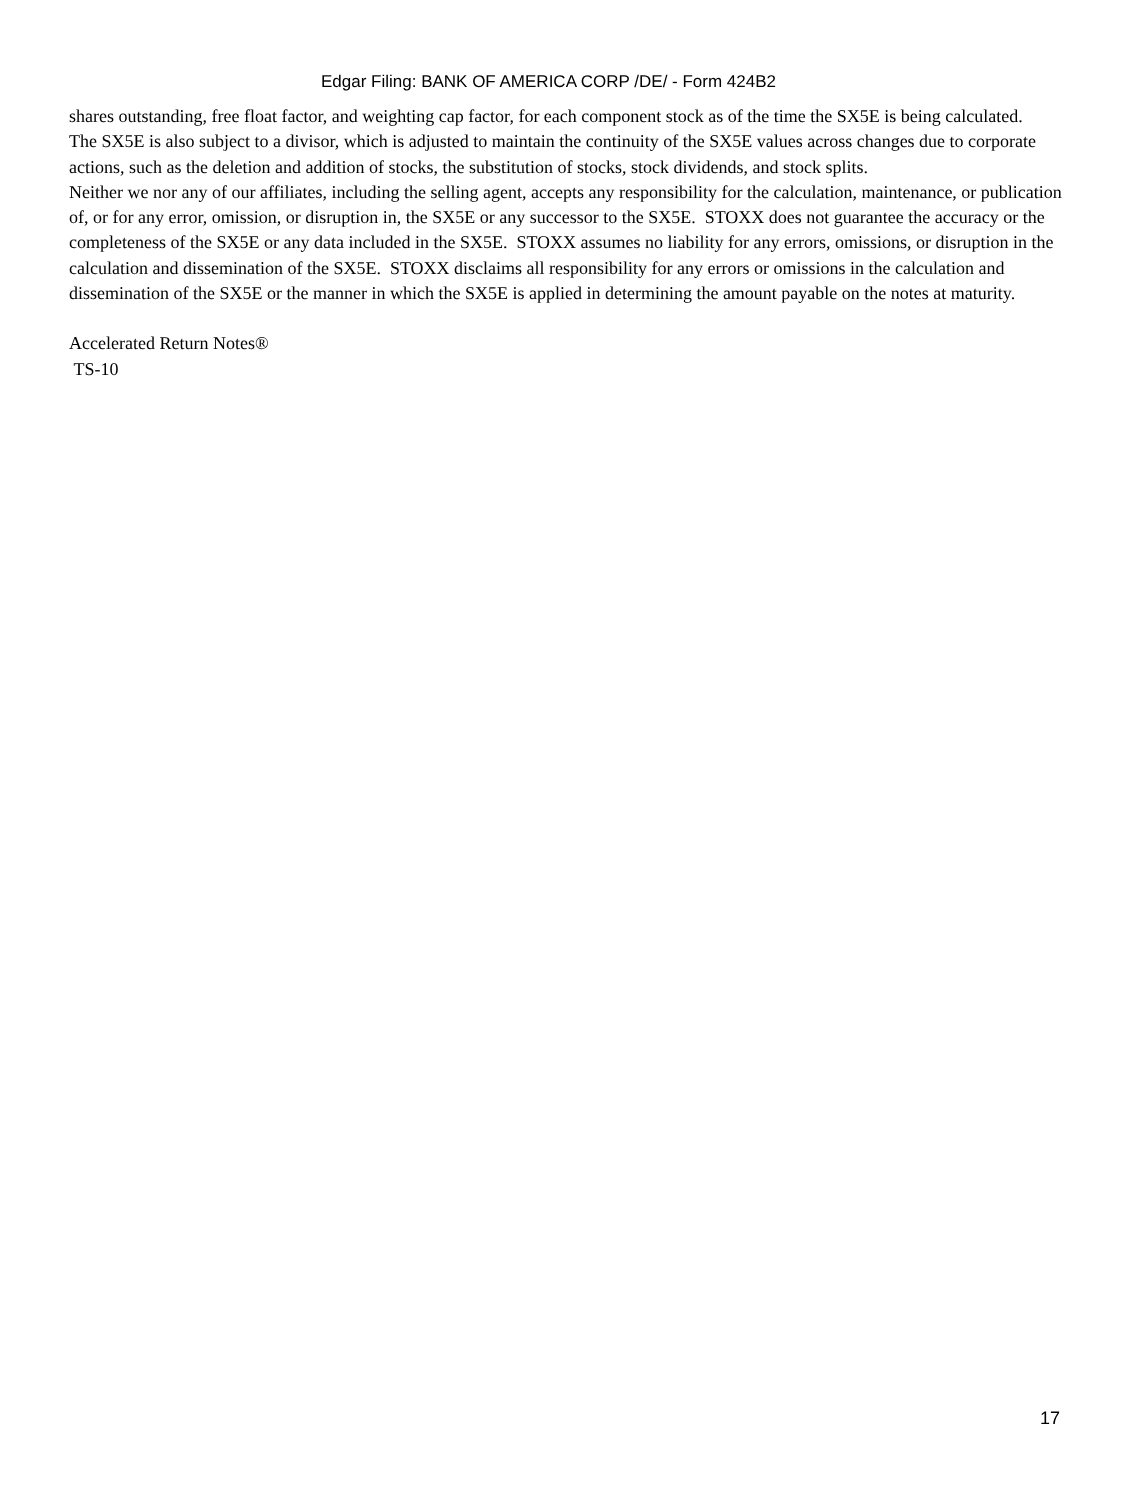Edgar Filing: BANK OF AMERICA CORP /DE/ - Form 424B2
shares outstanding, free float factor, and weighting cap factor, for each component stock as of the time the SX5E is being calculated.
The SX5E is also subject to a divisor, which is adjusted to maintain the continuity of the SX5E values across changes due to corporate actions, such as the deletion and addition of stocks, the substitution of stocks, stock dividends, and stock splits.
Neither we nor any of our affiliates, including the selling agent, accepts any responsibility for the calculation, maintenance, or publication of, or for any error, omission, or disruption in, the SX5E or any successor to the SX5E. STOXX does not guarantee the accuracy or the completeness of the SX5E or any data included in the SX5E. STOXX assumes no liability for any errors, omissions, or disruption in the calculation and dissemination of the SX5E. STOXX disclaims all responsibility for any errors or omissions in the calculation and dissemination of the SX5E or the manner in which the SX5E is applied in determining the amount payable on the notes at maturity.
Accelerated Return Notes®
TS-10
17